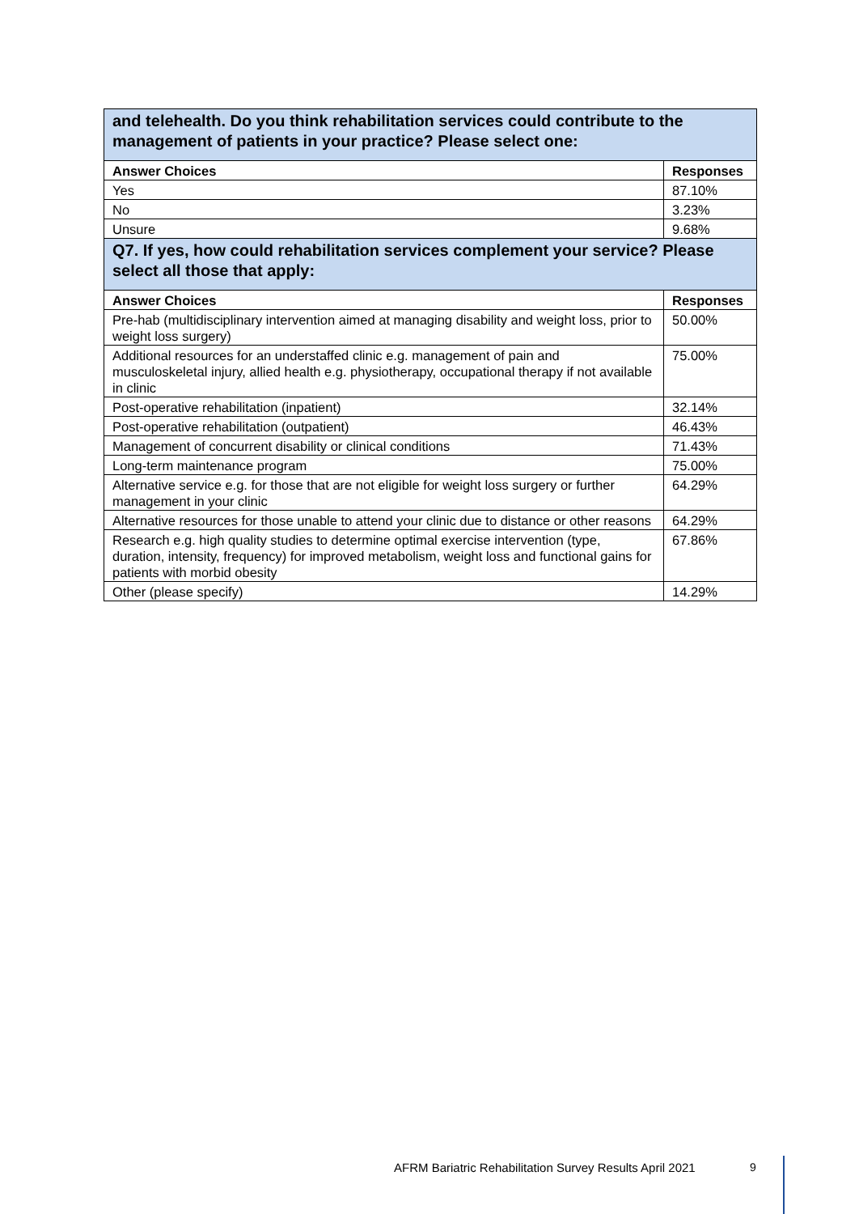| and telehealth. Do you think rehabilitation services could contribute to the management of patients in your practice? Please select one: | |
| Answer Choices | Responses |
| Yes | 87.10% |
| No | 3.23% |
| Unsure | 9.68% |
| Q7. If yes, how could rehabilitation services complement your service? Please select all those that apply: | |
| Answer Choices | Responses |
| Pre-hab (multidisciplinary intervention aimed at managing disability and weight loss, prior to weight loss surgery) | 50.00% |
| Additional resources for an understaffed clinic e.g. management of pain and musculoskeletal injury, allied health e.g. physiotherapy, occupational therapy if not available in clinic | 75.00% |
| Post-operative rehabilitation (inpatient) | 32.14% |
| Post-operative rehabilitation (outpatient) | 46.43% |
| Management of concurrent disability or clinical conditions | 71.43% |
| Long-term maintenance program | 75.00% |
| Alternative service e.g. for those that are not eligible for weight loss surgery or further management in your clinic | 64.29% |
| Alternative resources for those unable to attend your clinic due to distance or other reasons | 64.29% |
| Research e.g. high quality studies to determine optimal exercise intervention (type, duration, intensity, frequency) for improved metabolism, weight loss and functional gains for patients with morbid obesity | 67.86% |
| Other (please specify) | 14.29% |
AFRM Bariatric Rehabilitation Survey Results April 2021
9